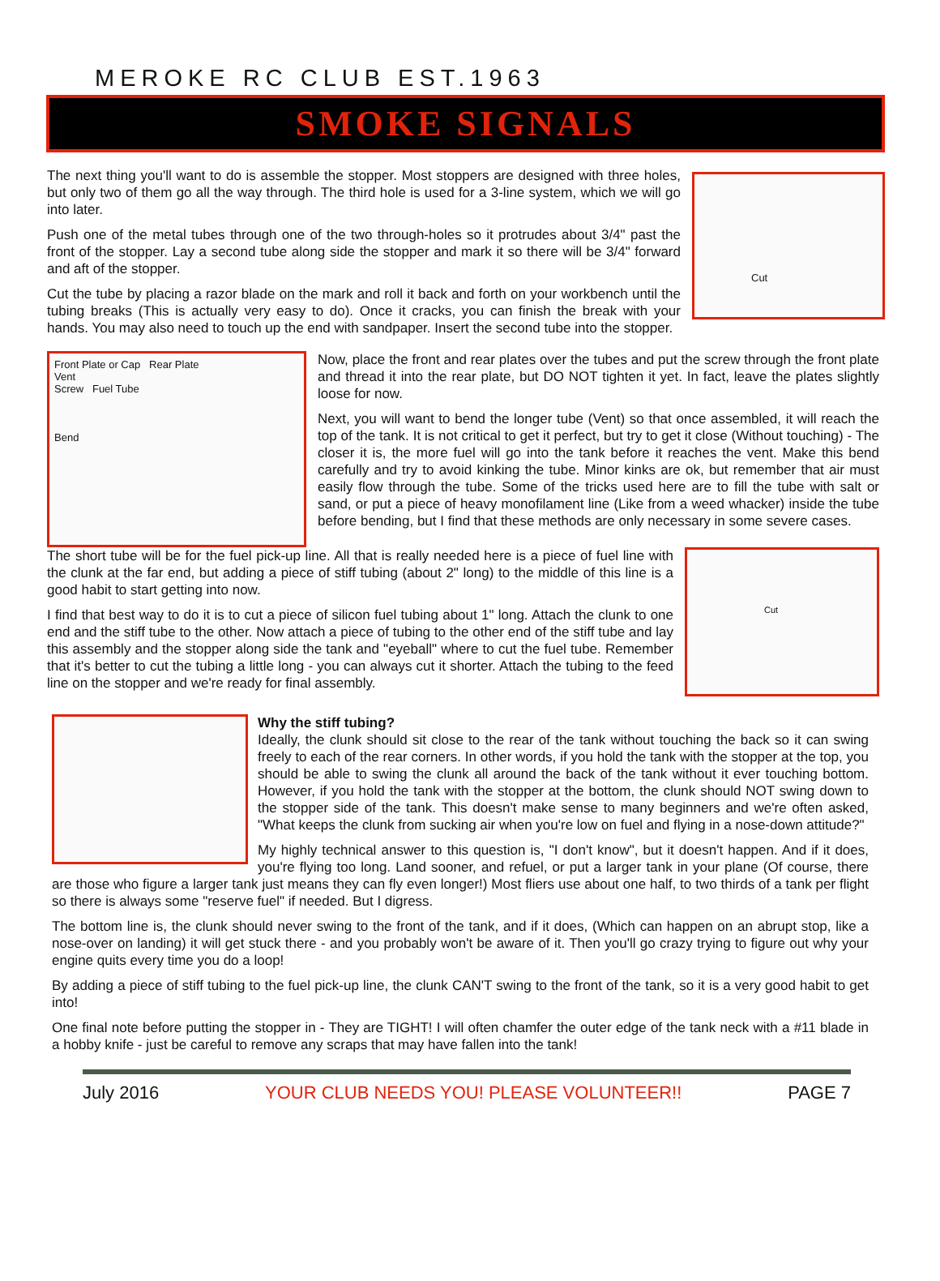MEROKE RC CLUB EST.1963
SMOKE SIGNALS
The next thing you'll want to do is assemble the stopper. Most stoppers are designed with three holes, but only two of them go all the way through. The third hole is used for a 3-line system, which we will go into later.
Push one of the metal tubes through one of the two through-holes so it protrudes about 3/4" past the front of the stopper. Lay a second tube along side the stopper and mark it so there will be 3/4" forward and aft of the stopper.
Cut the tube by placing a razor blade on the mark and roll it back and forth on your workbench until the tubing breaks (This is actually very easy to do). Once it cracks, you can finish the break with your hands. You may also need to touch up the end with sandpaper. Insert the second tube into the stopper.
Cut
Front Plate or Cap Rear Plate
Vent
Screw Fuel Tube
Bend
Now, place the front and rear plates over the tubes and put the screw through the front plate and thread it into the rear plate, but DO NOT tighten it yet. In fact, leave the plates slightly loose for now.
Next, you will want to bend the longer tube (Vent) so that once assembled, it will reach the top of the tank. It is not critical to get it perfect, but try to get it close (Without touching) - The closer it is, the more fuel will go into the tank before it reaches the vent. Make this bend carefully and try to avoid kinking the tube. Minor kinks are ok, but remember that air must easily flow through the tube. Some of the tricks used here are to fill the tube with salt or sand, or put a piece of heavy monofilament line (Like from a weed whacker) inside the tube before bending, but I find that these methods are only necessary in some severe cases.
The short tube will be for the fuel pick-up line. All that is really needed here is a piece of fuel line with the clunk at the far end, but adding a piece of stiff tubing (about 2" long) to the middle of this line is a good habit to start getting into now.
I find that best way to do it is to cut a piece of silicon fuel tubing about 1" long. Attach the clunk to one end and the stiff tube to the other. Now attach a piece of tubing to the other end of the stiff tube and lay this assembly and the stopper along side the tank and "eyeball" where to cut the fuel tube. Remember that it's better to cut the tubing a little long - you can always cut it shorter. Attach the tubing to the feed line on the stopper and we're ready for final assembly.
Cut
Why the stiff tubing?
Ideally, the clunk should sit close to the rear of the tank without touching the back so it can swing freely to each of the rear corners. In other words, if you hold the tank with the stopper at the top, you should be able to swing the clunk all around the back of the tank without it ever touching bottom. However, if you hold the tank with the stopper at the bottom, the clunk should NOT swing down to the stopper side of the tank. This doesn't make sense to many beginners and we're often asked, "What keeps the clunk from sucking air when you're low on fuel and flying in a nose-down attitude?"
My highly technical answer to this question is, "I don't know", but it doesn't happen. And if it does, you're flying too long. Land sooner, and refuel, or put a larger tank in your plane (Of course, there are those who figure a larger tank just means they can fly even longer!) Most fliers use about one half, to two thirds of a tank per flight so there is always some "reserve fuel" if needed. But I digress.
The bottom line is, the clunk should never swing to the front of the tank, and if it does, (Which can happen on an abrupt stop, like a nose-over on landing) it will get stuck there - and you probably won't be aware of it. Then you'll go crazy trying to figure out why your engine quits every time you do a loop!
By adding a piece of stiff tubing to the fuel pick-up line, the clunk CAN'T swing to the front of the tank, so it is a very good habit to get into!
One final note before putting the stopper in - They are TIGHT! I will often chamfer the outer edge of the tank neck with a #11 blade in a hobby knife - just be careful to remove any scraps that may have fallen into the tank!
July 2016 YOUR CLUB NEEDS YOU! PLEASE VOLUNTEER!! PAGE 7